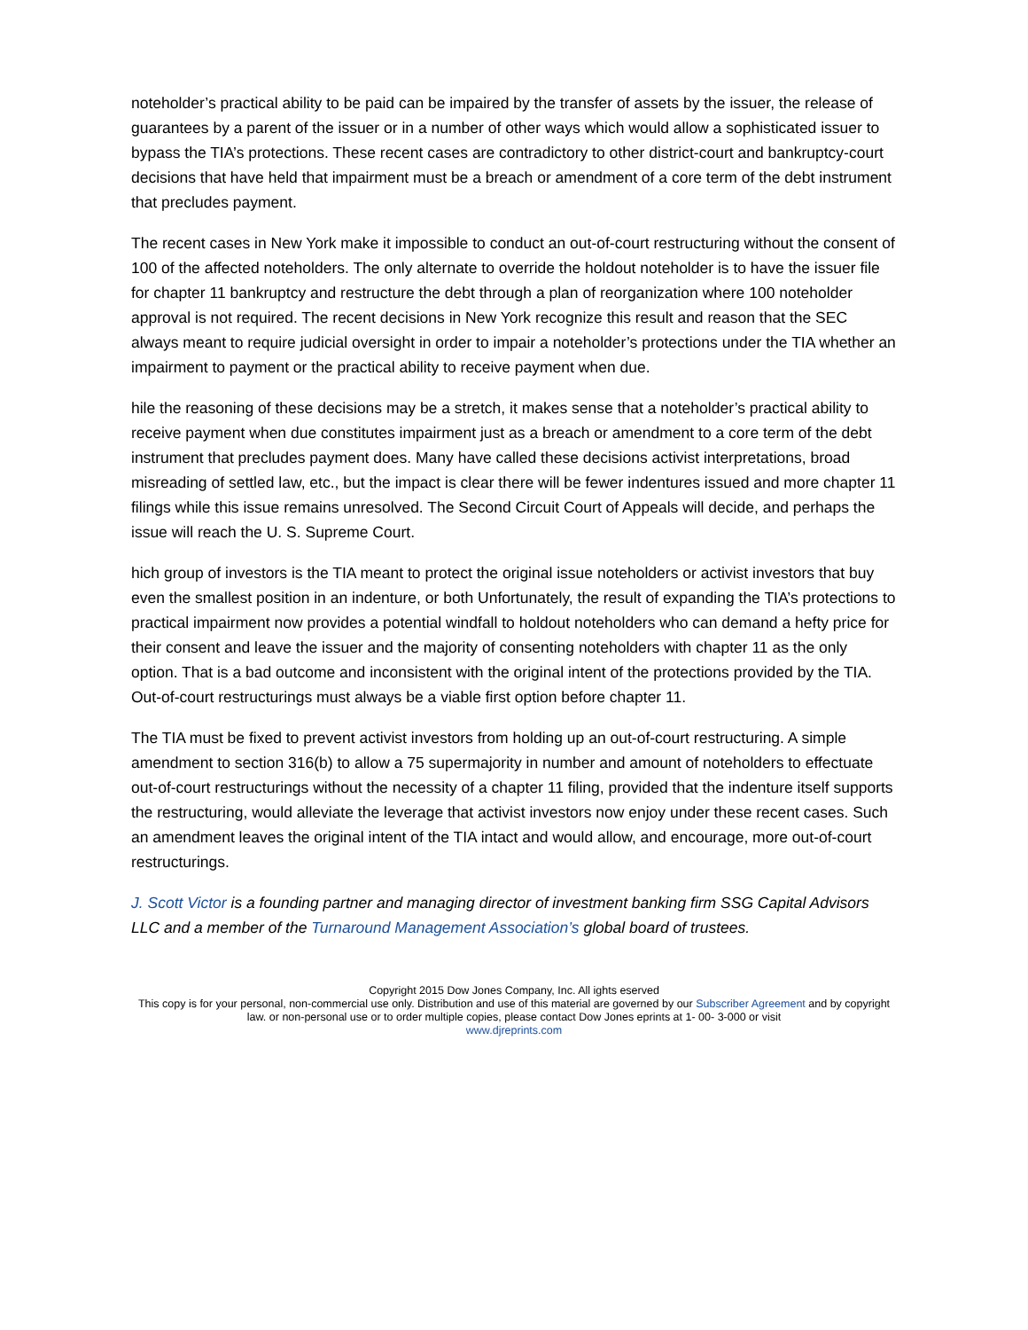noteholder’s practical ability to be paid can be impaired by the transfer of assets by the issuer, the release of guarantees by a parent of the issuer or in a number of other ways which would allow a sophisticated issuer to bypass the TIA’s protections. These recent cases are contradictory to other district-court and bankruptcy-court decisions that have held that impairment must be a breach or amendment of a core term of the debt instrument that precludes payment.
The recent cases in New York make it impossible to conduct an out-of-court restructuring without the consent of 100 of the affected noteholders. The only alternate to override the holdout noteholder is to have the issuer file for chapter 11 bankruptcy and restructure the debt through a plan of reorganization where 100 noteholder approval is not required. The recent decisions in New York recognize this result and reason that the SEC always meant to require judicial oversight in order to impair a noteholder’s protections under the TIA whether an impairment to payment or the practical ability to receive payment when due.
hile the reasoning of these decisions may be a stretch, it makes sense that a noteholder’s practical ability to receive payment when due constitutes impairment just as a breach or amendment to a core term of the debt instrument that precludes payment does. Many have called these decisions activist interpretations, broad misreading of settled law, etc., but the impact is clear there will be fewer indentures issued and more chapter 11 filings while this issue remains unresolved. The Second Circuit Court of Appeals will decide, and perhaps the issue will reach the U. S. Supreme Court.
hich group of investors is the TIA meant to protect the original issue noteholders or activist investors that buy even the smallest position in an indenture, or both Unfortunately, the result of expanding the TIA’s protections to practical impairment now provides a potential windfall to holdout noteholders who can demand a hefty price for their consent and leave the issuer and the majority of consenting noteholders with chapter 11 as the only option. That is a bad outcome and inconsistent with the original intent of the protections provided by the TIA. Out-of-court restructurings must always be a viable first option before chapter 11.
The TIA must be fixed to prevent activist investors from holding up an out-of-court restructuring. A simple amendment to section 316(b) to allow a 75 supermajority in number and amount of noteholders to effectuate out-of-court restructurings without the necessity of a chapter 11 filing, provided that the indenture itself supports the restructuring, would alleviate the leverage that activist investors now enjoy under these recent cases. Such an amendment leaves the original intent of the TIA intact and would allow, and encourage, more out-of-court restructurings.
J. Scott Victor is a founding partner and managing director of investment banking firm SSG Capital Advisors LLC and a member of the Turnaround Management Association’s global board of trustees.
Copyright 2015 Dow Jones Company, Inc. All ights eserved
This copy is for your personal, non-commercial use only. Distribution and use of this material are governed by our Subscriber Agreement and by copyright law. or non-personal use or to order multiple copies, please contact Dow Jones eprints at 1- 00- 3-000 or visit
www.djreprints.com